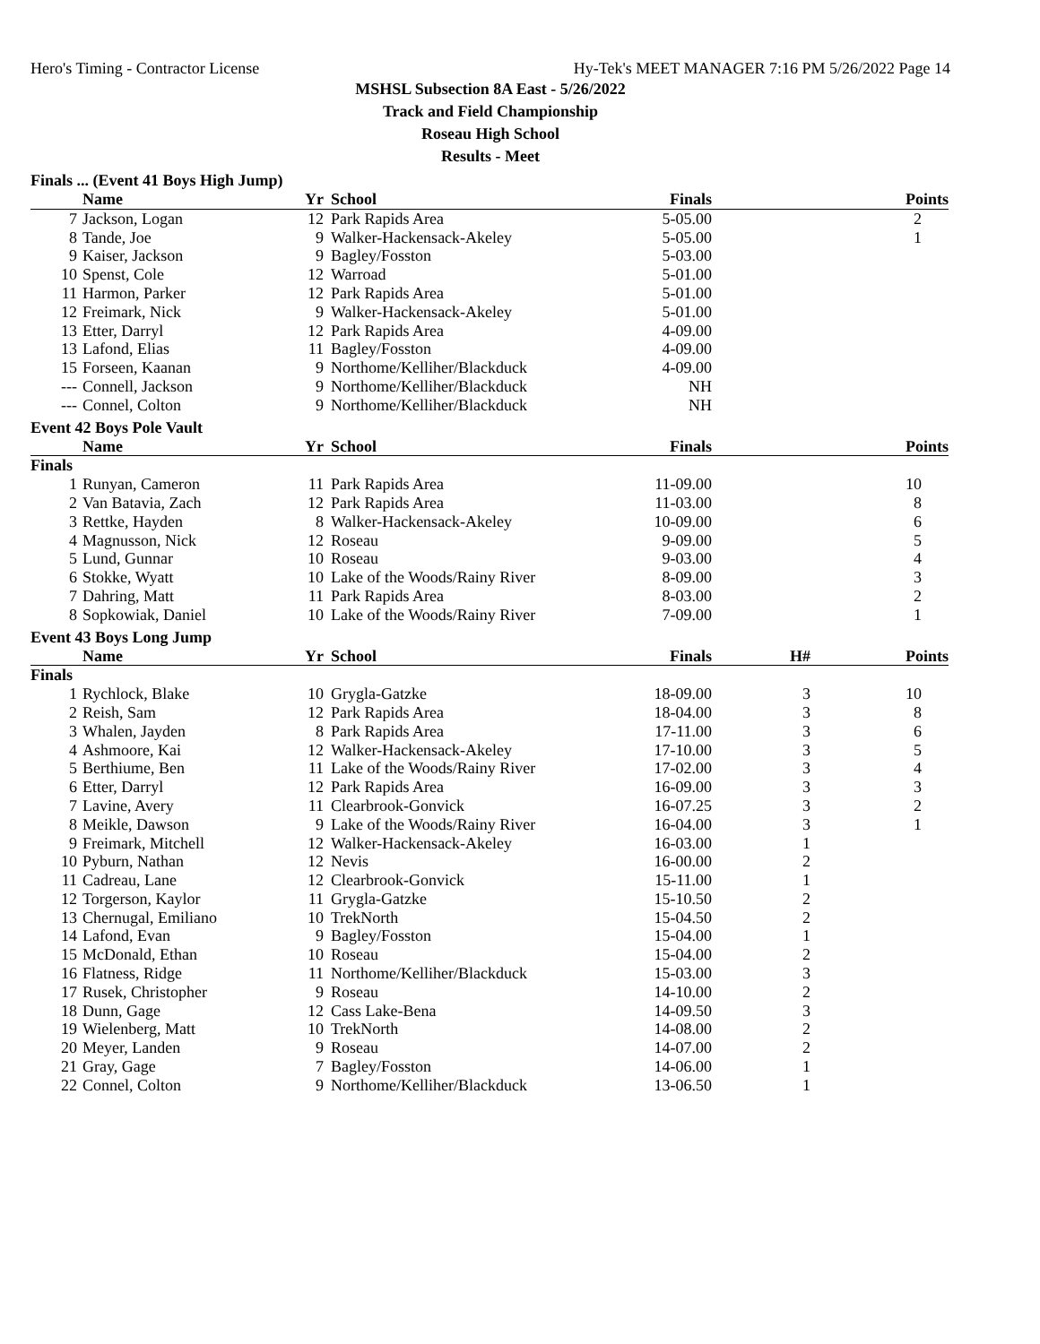Hero's Timing - Contractor License Hy-Tek's MEET MANAGER 7:16 PM 5/26/2022 Page 14
MSHSL Subsection 8A East - 5/26/2022
Track and Field Championship
Roseau High School
Results - Meet
Finals ... (Event 41 Boys High Jump)
| | Name | Yr | School | Finals | | Points |
| --- | --- | --- | --- | --- | --- | --- |
| 7 | Jackson, Logan | 12 | Park Rapids Area | 5-05.00 | | 2 |
| 8 | Tande, Joe | 9 | Walker-Hackensack-Akeley | 5-05.00 | | 1 |
| 9 | Kaiser, Jackson | 9 | Bagley/Fosston | 5-03.00 | | |
| 10 | Spenst, Cole | 12 | Warroad | 5-01.00 | | |
| 11 | Harmon, Parker | 12 | Park Rapids Area | 5-01.00 | | |
| 12 | Freimark, Nick | 9 | Walker-Hackensack-Akeley | 5-01.00 | | |
| 13 | Etter, Darryl | 12 | Park Rapids Area | 4-09.00 | | |
| 13 | Lafond, Elias | 11 | Bagley/Fosston | 4-09.00 | | |
| 15 | Forseen, Kaanan | 9 | Northome/Kelliher/Blackduck | 4-09.00 | | |
| --- | Connell, Jackson | 9 | Northome/Kelliher/Blackduck | NH | | |
| --- | Connel, Colton | 9 | Northome/Kelliher/Blackduck | NH | | |
Event 42 Boys Pole Vault
| | Name | Yr | School | Finals | | Points |
| --- | --- | --- | --- | --- | --- | --- |
| Finals | | | | | | |
| 1 | Runyan, Cameron | 11 | Park Rapids Area | 11-09.00 | | 10 |
| 2 | Van Batavia, Zach | 12 | Park Rapids Area | 11-03.00 | | 8 |
| 3 | Rettke, Hayden | 8 | Walker-Hackensack-Akeley | 10-09.00 | | 6 |
| 4 | Magnusson, Nick | 12 | Roseau | 9-09.00 | | 5 |
| 5 | Lund, Gunnar | 10 | Roseau | 9-03.00 | | 4 |
| 6 | Stokke, Wyatt | 10 | Lake of the Woods/Rainy River | 8-09.00 | | 3 |
| 7 | Dahring, Matt | 11 | Park Rapids Area | 8-03.00 | | 2 |
| 8 | Sopkowiak, Daniel | 10 | Lake of the Woods/Rainy River | 7-09.00 | | 1 |
Event 43 Boys Long Jump
| | Name | Yr | School | Finals | H# | Points |
| --- | --- | --- | --- | --- | --- | --- |
| Finals | | | | | | |
| 1 | Rychlock, Blake | 10 | Grygla-Gatzke | 18-09.00 | 3 | 10 |
| 2 | Reish, Sam | 12 | Park Rapids Area | 18-04.00 | 3 | 8 |
| 3 | Whalen, Jayden | 8 | Park Rapids Area | 17-11.00 | 3 | 6 |
| 4 | Ashmoore, Kai | 12 | Walker-Hackensack-Akeley | 17-10.00 | 3 | 5 |
| 5 | Berthiume, Ben | 11 | Lake of the Woods/Rainy River | 17-02.00 | 3 | 4 |
| 6 | Etter, Darryl | 12 | Park Rapids Area | 16-09.00 | 3 | 3 |
| 7 | Lavine, Avery | 11 | Clearbrook-Gonvick | 16-07.25 | 3 | 2 |
| 8 | Meikle, Dawson | 9 | Lake of the Woods/Rainy River | 16-04.00 | 3 | 1 |
| 9 | Freimark, Mitchell | 12 | Walker-Hackensack-Akeley | 16-03.00 | 1 | |
| 10 | Pyburn, Nathan | 12 | Nevis | 16-00.00 | 2 | |
| 11 | Cadreau, Lane | 12 | Clearbrook-Gonvick | 15-11.00 | 1 | |
| 12 | Torgerson, Kaylor | 11 | Grygla-Gatzke | 15-10.50 | 2 | |
| 13 | Chernugal, Emiliano | 10 | TrekNorth | 15-04.50 | 2 | |
| 14 | Lafond, Evan | 9 | Bagley/Fosston | 15-04.00 | 1 | |
| 15 | McDonald, Ethan | 10 | Roseau | 15-04.00 | 2 | |
| 16 | Flatness, Ridge | 11 | Northome/Kelliher/Blackduck | 15-03.00 | 3 | |
| 17 | Rusek, Christopher | 9 | Roseau | 14-10.00 | 2 | |
| 18 | Dunn, Gage | 12 | Cass Lake-Bena | 14-09.50 | 3 | |
| 19 | Wielenberg, Matt | 10 | TrekNorth | 14-08.00 | 2 | |
| 20 | Meyer, Landen | 9 | Roseau | 14-07.00 | 2 | |
| 21 | Gray, Gage | 7 | Bagley/Fosston | 14-06.00 | 1 | |
| 22 | Connel, Colton | 9 | Northome/Kelliher/Blackduck | 13-06.50 | 1 | |